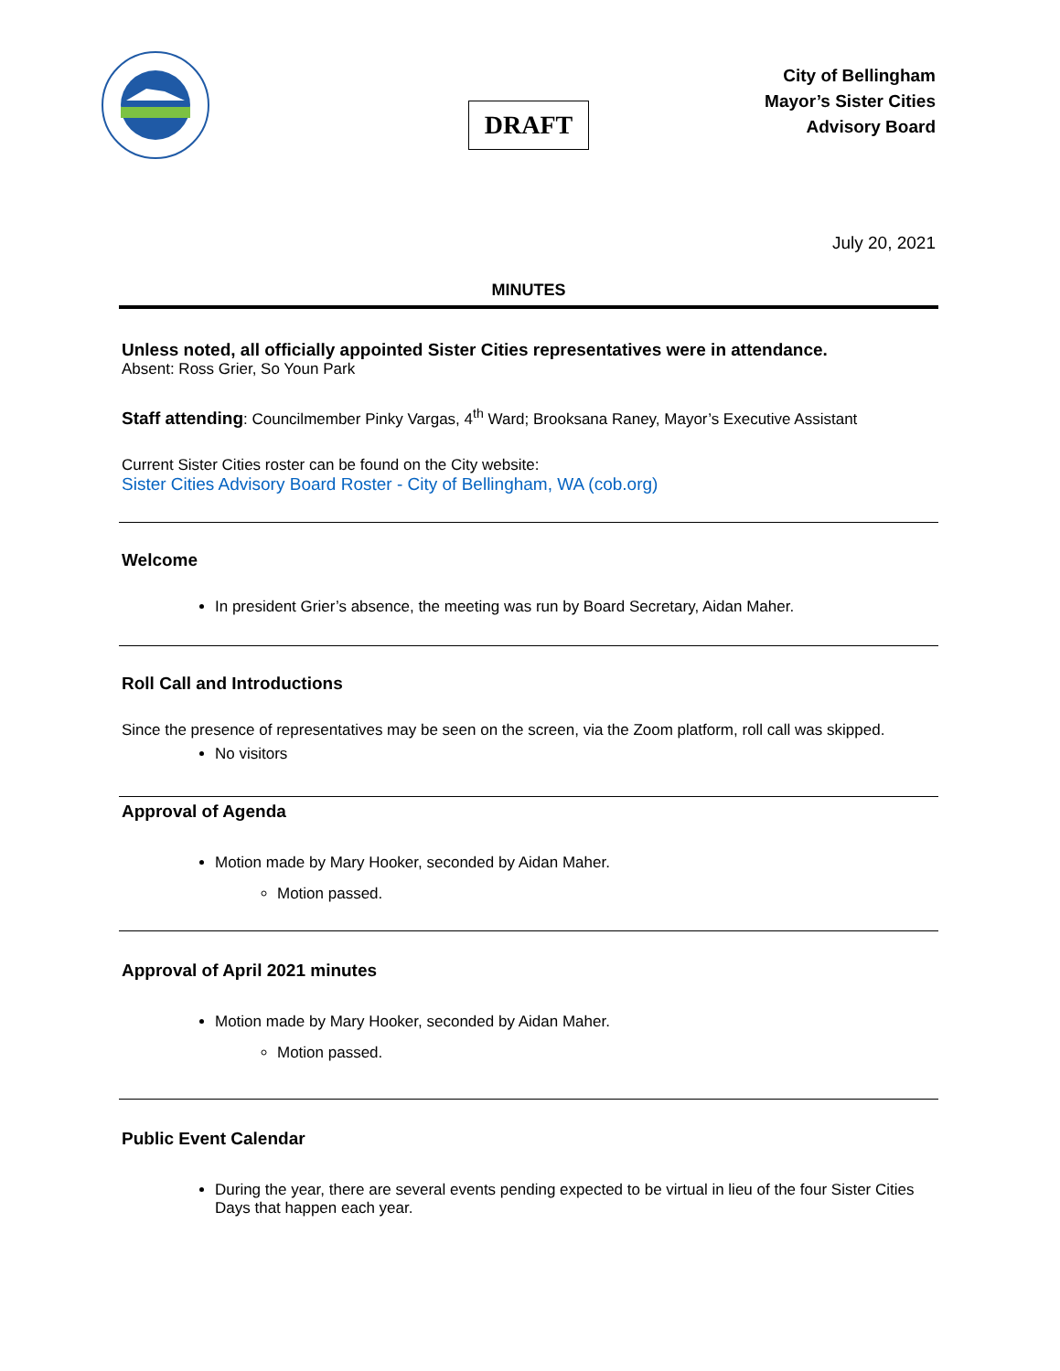DRAFT
City of Bellingham
Mayor’s Sister Cities
Advisory Board
July 20, 2021
MINUTES
Unless noted, all officially appointed Sister Cities representatives were in attendance.
Absent: Ross Grier, So Youn Park
Staff attending: Councilmember Pinky Vargas, 4<sup>th</sup> Ward; Brooksana Raney, Mayor’s Executive Assistant
Current Sister Cities roster can be found on the City website:
Sister Cities Advisory Board Roster - City of Bellingham, WA (cob.org)
Welcome
In president Grier’s absence, the meeting was run by Board Secretary, Aidan Maher.
Roll Call and Introductions
Since the presence of representatives may be seen on the screen, via the Zoom platform, roll call was skipped.
No visitors
Approval of Agenda
Motion made by Mary Hooker, seconded by Aidan Maher.
Motion passed.
Approval of April 2021 minutes
Motion made by Mary Hooker, seconded by Aidan Maher.
Motion passed.
Public Event Calendar
During the year, there are several events pending expected to be virtual in lieu of the four Sister Cities Days that happen each year.